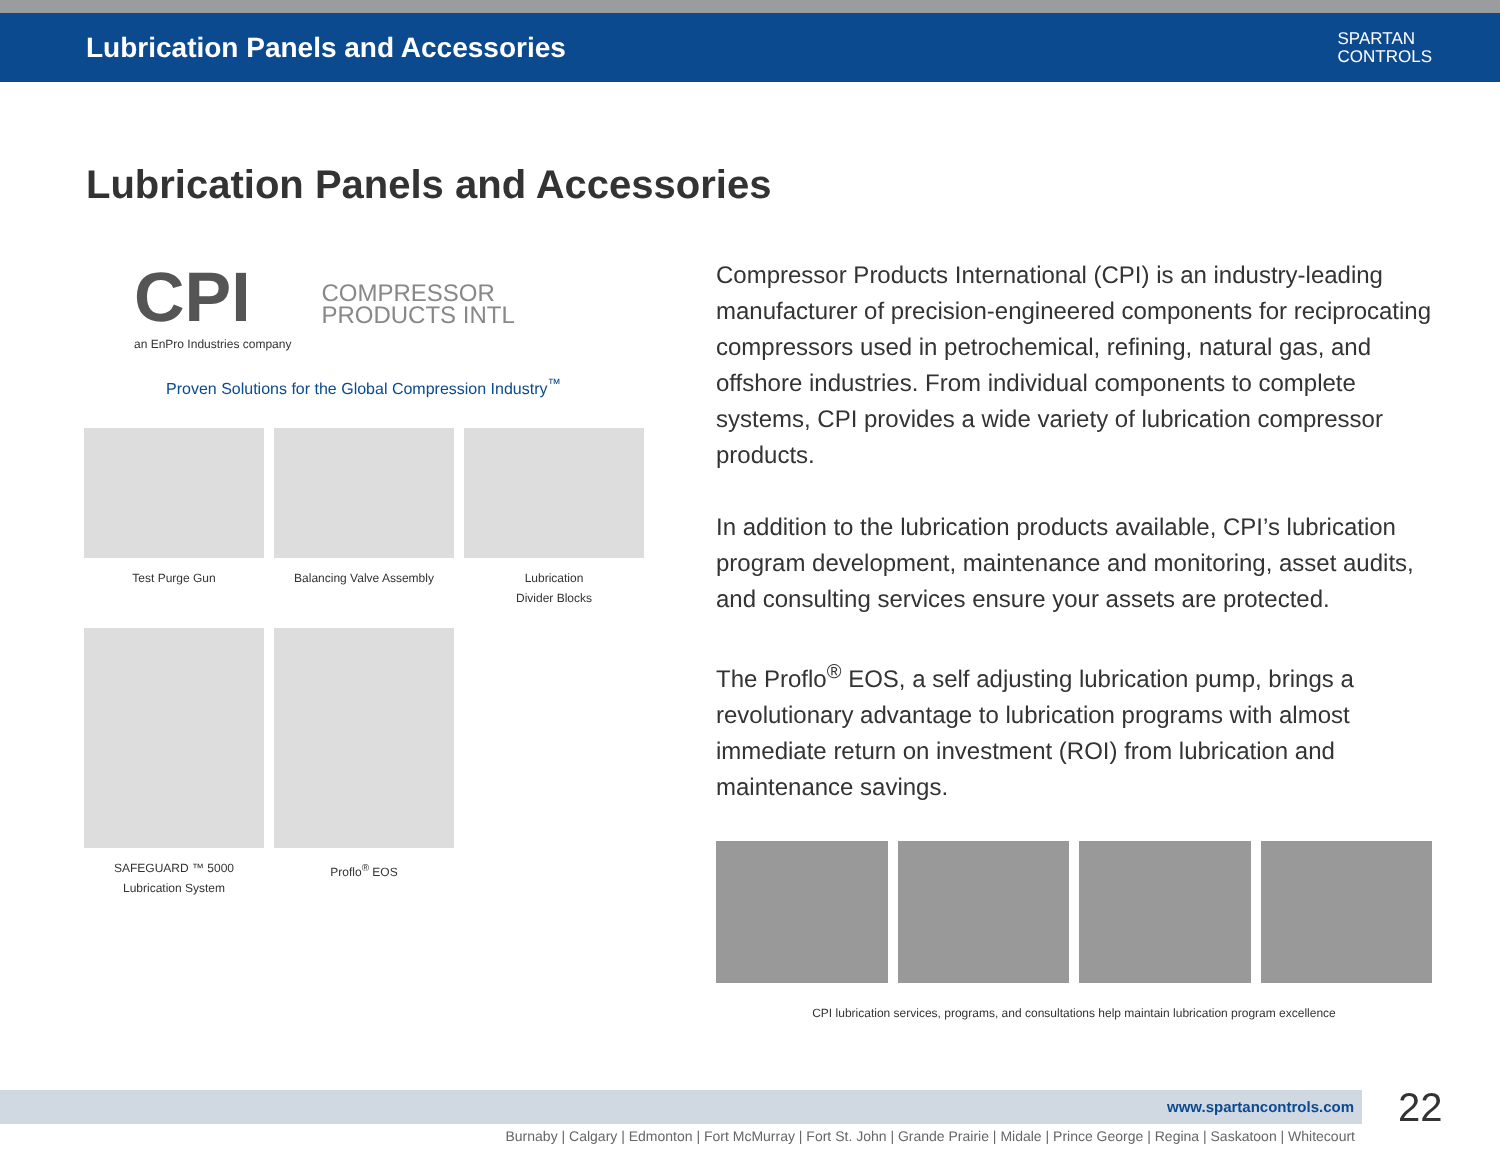Lubrication Panels and Accessories
SPARTAN
CONTROLS
Lubrication Panels and Accessories
CPI
an EnPro Industries company
COMPRESSOR
PRODUCTS INTL
Proven Solutions for the Global Compression Industry<sup>™</sup>
Test Purge Gun
Balancing Valve Assembly
Lubrication
Divider Blocks
SAFEGUARD ™ 5000
Lubrication System
Proflo<sup>®</sup> EOS
Compressor Products International (CPI) is an industry-leading manufacturer of precision-engineered components for reciprocating compressors used in petrochemical, refining, natural gas, and offshore industries. From individual components to complete systems, CPI provides a wide variety of lubrication compressor products.
In addition to the lubrication products available, CPI’s lubrication program development, maintenance and monitoring, asset audits, and consulting services ensure your assets are protected.
The Proflo<sup>®</sup> EOS, a self adjusting lubrication pump, brings a revolutionary advantage to lubrication programs with almost immediate return on investment (ROI) from lubrication and maintenance savings.
CPI lubrication services, programs, and consultations help maintain lubrication program excellence
www.spartancontrols.com 22
Burnaby | Calgary | Edmonton | Fort McMurray | Fort St. John | Grande Prairie | Midale | Prince George | Regina | Saskatoon | Whitecourt